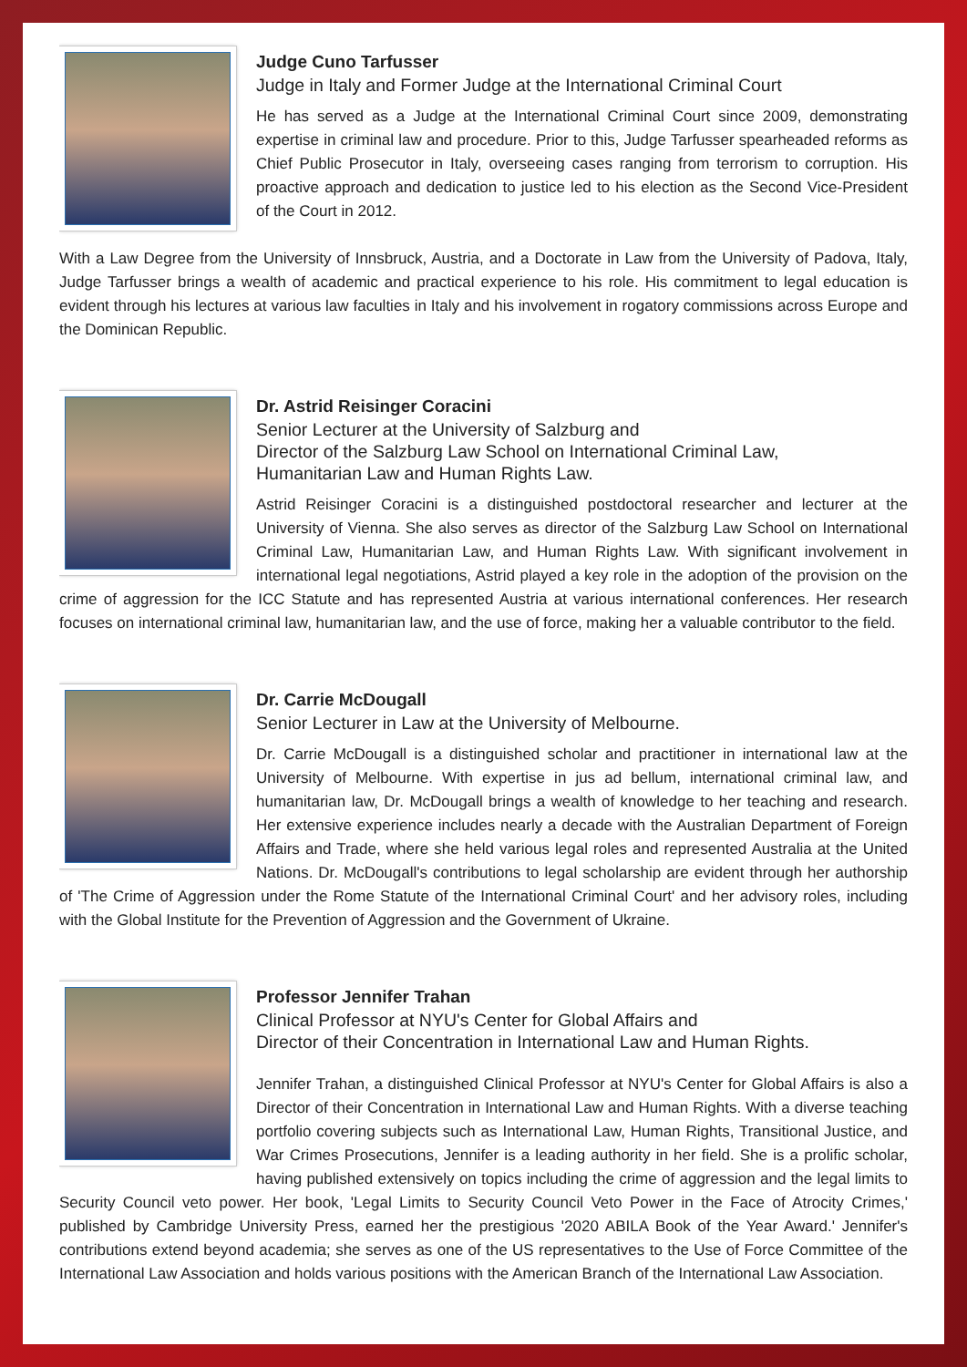Judge Cuno Tarfusser
Judge in Italy and Former Judge at the International Criminal Court
He has served as a Judge at the International Criminal Court since 2009, demonstrating expertise in criminal law and procedure. Prior to this, Judge Tarfusser spearheaded reforms as Chief Public Prosecutor in Italy, overseeing cases ranging from terrorism to corruption. His proactive approach and dedication to justice led to his election as the Second Vice-President of the Court in 2012.
With a Law Degree from the University of Innsbruck, Austria, and a Doctorate in Law from the University of Padova, Italy, Judge Tarfusser brings a wealth of academic and practical experience to his role. His commitment to legal education is evident through his lectures at various law faculties in Italy and his involvement in rogatory commissions across Europe and the Dominican Republic.
Dr. Astrid Reisinger Coracini
Senior Lecturer at the University of Salzburg and
Director of the Salzburg Law School on International Criminal Law,
Humanitarian Law and Human Rights Law.
Astrid Reisinger Coracini is a distinguished postdoctoral researcher and lecturer at the University of Vienna. She also serves as director of the Salzburg Law School on International Criminal Law, Humanitarian Law, and Human Rights Law. With significant involvement in international legal negotiations, Astrid played a key role in the adoption of the provision on the crime of aggression for the ICC Statute and has represented Austria at various international conferences. Her research focuses on international criminal law, humanitarian law, and the use of force, making her a valuable contributor to the field.
Dr. Carrie McDougall
Senior Lecturer in Law at the University of Melbourne.
Dr. Carrie McDougall is a distinguished scholar and practitioner in international law at the University of Melbourne. With expertise in jus ad bellum, international criminal law, and humanitarian law, Dr. McDougall brings a wealth of knowledge to her teaching and research. Her extensive experience includes nearly a decade with the Australian Department of Foreign Affairs and Trade, where she held various legal roles and represented Australia at the United Nations. Dr. McDougall's contributions to legal scholarship are evident through her authorship of 'The Crime of Aggression under the Rome Statute of the International Criminal Court' and her advisory roles, including with the Global Institute for the Prevention of Aggression and the Government of Ukraine.
Professor Jennifer Trahan
Clinical Professor at NYU's Center for Global Affairs and
Director of their Concentration in International Law and Human Rights.
Jennifer Trahan, a distinguished Clinical Professor at NYU's Center for Global Affairs is also a Director of their Concentration in International Law and Human Rights. With a diverse teaching portfolio covering subjects such as International Law, Human Rights, Transitional Justice, and War Crimes Prosecutions, Jennifer is a leading authority in her field. She is a prolific scholar, having published extensively on topics including the crime of aggression and the legal limits to Security Council veto power. Her book, 'Legal Limits to Security Council Veto Power in the Face of Atrocity Crimes,' published by Cambridge University Press, earned her the prestigious '2020 ABILA Book of the Year Award.' Jennifer's contributions extend beyond academia; she serves as one of the US representatives to the Use of Force Committee of the International Law Association and holds various positions with the American Branch of the International Law Association.